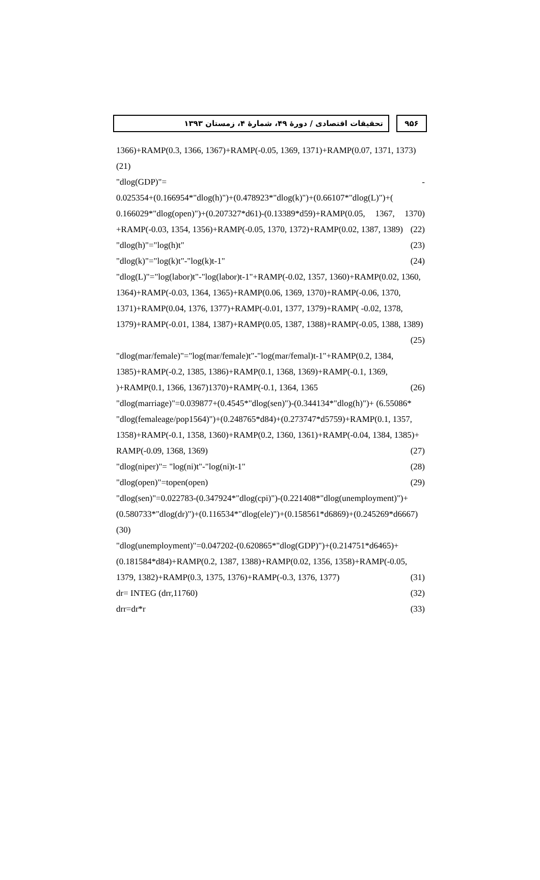تحقیقات اقتصادی / دورۀ ۴۹، شمارۀ ۴، زمستان ۱۳۹۳ ۹۵۶
1366)+RAMP(0.3, 1366, 1367)+RAMP(-0.05, 1369, 1371)+RAMP(0.07, 1371, 1373)
(21)
"dlog(GDP)"= -
0.025354+(0.166954*"dlog(h)")+(0.478923*"dlog(k)")+(0.66107*"dlog(L)")+(
0.166029*"dlog(open)")+(0.207327*d61)-(0.13389*d59)+RAMP(0.05, 1367, 1370)
+RAMP(-0.03, 1354, 1356)+RAMP(-0.05, 1370, 1372)+RAMP(0.02, 1387, 1389) (22)
"dlog(h)"="log(h)t" (23)
"dlog(k)"="log(k)t"-"log(k)t-1" (24)
"dlog(L)"="log(labor)t"-"log(labor)t-1"+RAMP(-0.02, 1357, 1360)+RAMP(0.02, 1360,
1364)+RAMP(-0.03, 1364, 1365)+RAMP(0.06, 1369, 1370)+RAMP(-0.06, 1370,
1371)+RAMP(0.04, 1376, 1377)+RAMP(-0.01, 1377, 1379)+RAMP( -0.02, 1378,
1379)+RAMP(-0.01, 1384, 1387)+RAMP(0.05, 1387, 1388)+RAMP(-0.05, 1388, 1389)
(25)
"dlog(mar/female)"="log(mar/female)t"-"log(mar/femal)t-1"+RAMP(0.2, 1384,
1385)+RAMP(-0.2, 1385, 1386)+RAMP(0.1, 1368, 1369)+RAMP(-0.1, 1369,
)+RAMP(0.1, 1366, 1367)1370)+RAMP(-0.1, 1364, 1365 (26)
"dlog(marriage)"=0.039877+(0.4545*"dlog(sen)")-(0.344134*"dlog(h)")+ (6.55086*
"dlog(femaleage/pop1564)")+(0.248765*d84)+(0.273747*d5759)+RAMP(0.1, 1357,
1358)+RAMP(-0.1, 1358, 1360)+RAMP(0.2, 1360, 1361)+RAMP(-0.04, 1384, 1385)+
RAMP(-0.09, 1368, 1369) (27)
"dlog(niper)"= "log(ni)t"-"log(ni)t-1" (28)
"dlog(open)"=topen(open) (29)
"dlog(sen)"=0.022783-(0.347924*"dlog(cpi)")-(0.221408*"dlog(unemployment)")+
(0.580733*"dlog(dr)")+(0.116534*"dlog(ele)")+(0.158561*d6869)+(0.245269*d6667)
(30)
"dlog(unemployment)"=0.047202-(0.620865*"dlog(GDP)")+(0.214751*d6465)+
(0.181584*d84)+RAMP(0.2, 1387, 1388)+RAMP(0.02, 1356, 1358)+RAMP(-0.05,
1379, 1382)+RAMP(0.3, 1375, 1376)+RAMP(-0.3, 1376, 1377) (31)
dr= INTEG (drr,11760) (32)
drr=dr*r (33)